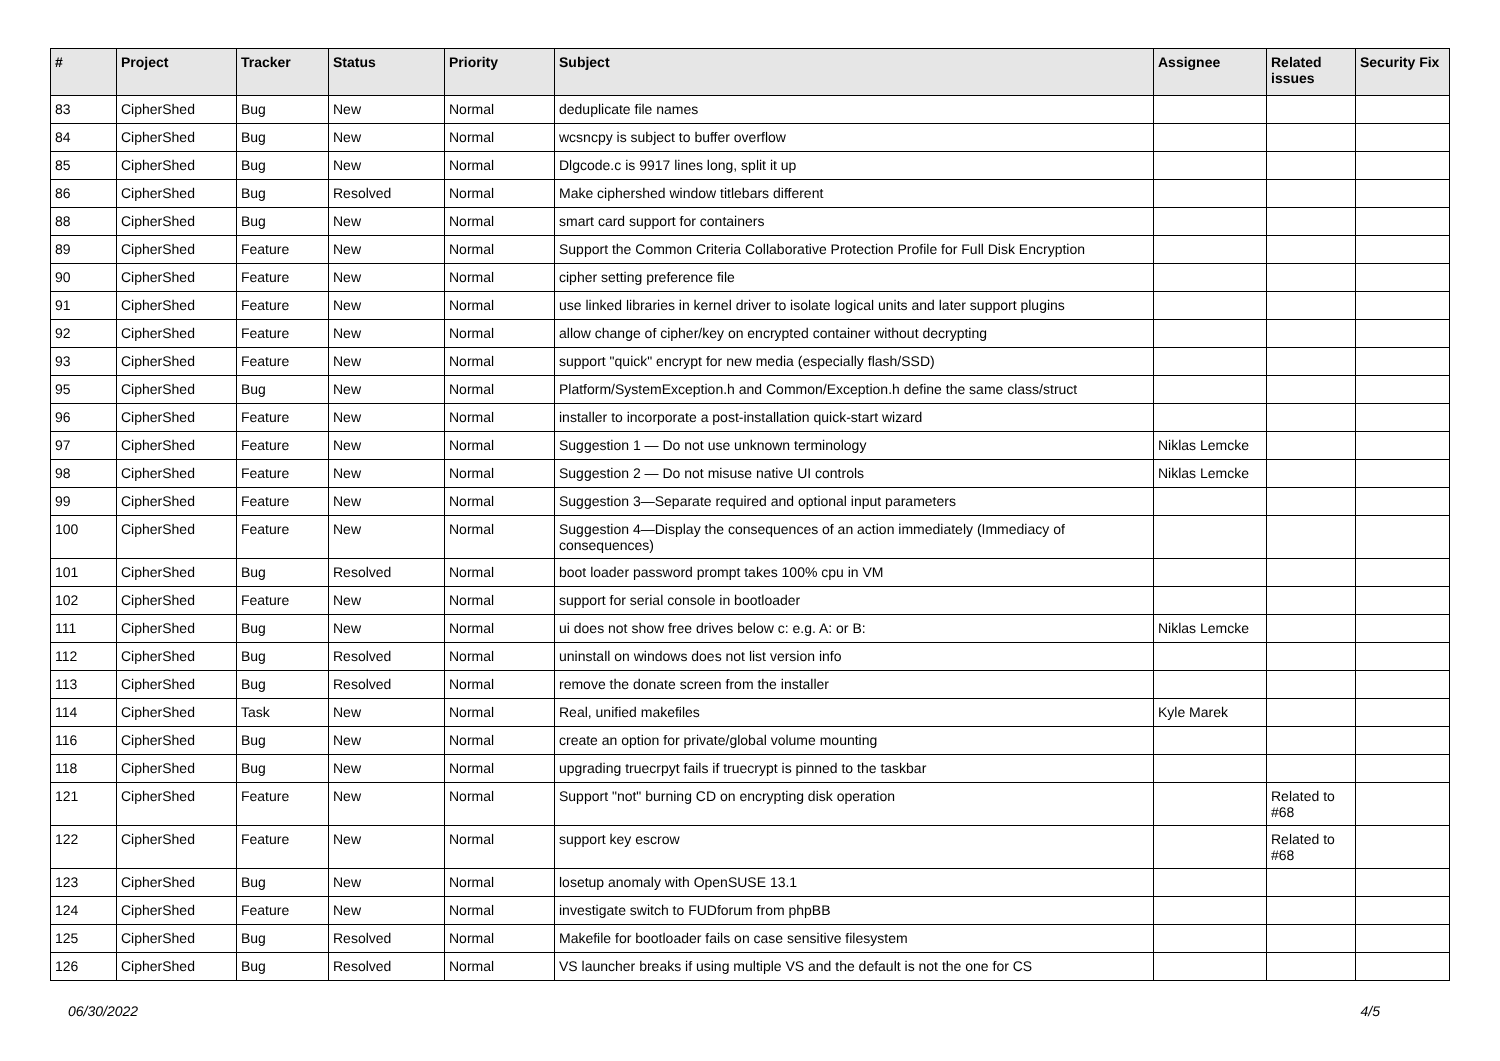| # | Project | Tracker | Status | Priority | Subject | Assignee | Related issues | Security Fix |
| --- | --- | --- | --- | --- | --- | --- | --- | --- |
| 83 | CipherShed | Bug | New | Normal | deduplicate file names | | | |
| 84 | CipherShed | Bug | New | Normal | wcsncpy is subject to buffer overflow | | | |
| 85 | CipherShed | Bug | New | Normal | Dlgcode.c is 9917 lines long, split it up | | | |
| 86 | CipherShed | Bug | Resolved | Normal | Make ciphershed window titlebars different | | | |
| 88 | CipherShed | Bug | New | Normal | smart card support for containers | | | |
| 89 | CipherShed | Feature | New | Normal | Support the Common Criteria Collaborative Protection Profile for Full Disk Encryption | | | |
| 90 | CipherShed | Feature | New | Normal | cipher setting preference file | | | |
| 91 | CipherShed | Feature | New | Normal | use linked libraries in kernel driver to isolate logical units and later support plugins | | | |
| 92 | CipherShed | Feature | New | Normal | allow change of cipher/key on encrypted container without decrypting | | | |
| 93 | CipherShed | Feature | New | Normal | support "quick" encrypt for new media (especially flash/SSD) | | | |
| 95 | CipherShed | Bug | New | Normal | Platform/SystemException.h and Common/Exception.h define the same class/struct | | | |
| 96 | CipherShed | Feature | New | Normal | installer to incorporate a post-installation quick-start wizard | | | |
| 97 | CipherShed | Feature | New | Normal | Suggestion 1 — Do not use unknown terminology | Niklas Lemcke | | |
| 98 | CipherShed | Feature | New | Normal | Suggestion 2 — Do not misuse native UI controls | Niklas Lemcke | | |
| 99 | CipherShed | Feature | New | Normal | Suggestion 3—Separate required and optional input parameters | | | |
| 100 | CipherShed | Feature | New | Normal | Suggestion 4—Display the consequences of an action immediately (Immediacy of consequences) | | | |
| 101 | CipherShed | Bug | Resolved | Normal | boot loader password prompt takes 100% cpu in VM | | | |
| 102 | CipherShed | Feature | New | Normal | support for serial console in bootloader | | | |
| 111 | CipherShed | Bug | New | Normal | ui does not show free drives below c: e.g. A: or B: | Niklas Lemcke | | |
| 112 | CipherShed | Bug | Resolved | Normal | uninstall on windows does not list version info | | | |
| 113 | CipherShed | Bug | Resolved | Normal | remove the donate screen from the installer | | | |
| 114 | CipherShed | Task | New | Normal | Real, unified makefiles | Kyle Marek | | |
| 116 | CipherShed | Bug | New | Normal | create an option for private/global volume mounting | | | |
| 118 | CipherShed | Bug | New | Normal | upgrading truecrpyt fails if truecrypt is pinned to the taskbar | | | |
| 121 | CipherShed | Feature | New | Normal | Support "not" burning CD on encrypting disk operation | | Related to #68 | |
| 122 | CipherShed | Feature | New | Normal | support key escrow | | Related to #68 | |
| 123 | CipherShed | Bug | New | Normal | losetup anomaly with OpenSUSE 13.1 | | | |
| 124 | CipherShed | Feature | New | Normal | investigate switch to FUDforum from phpBB | | | |
| 125 | CipherShed | Bug | Resolved | Normal | Makefile for bootloader fails on case sensitive filesystem | | | |
| 126 | CipherShed | Bug | Resolved | Normal | VS launcher breaks if using multiple VS and the default is not the one for CS | | | |
06/30/2022 4/5